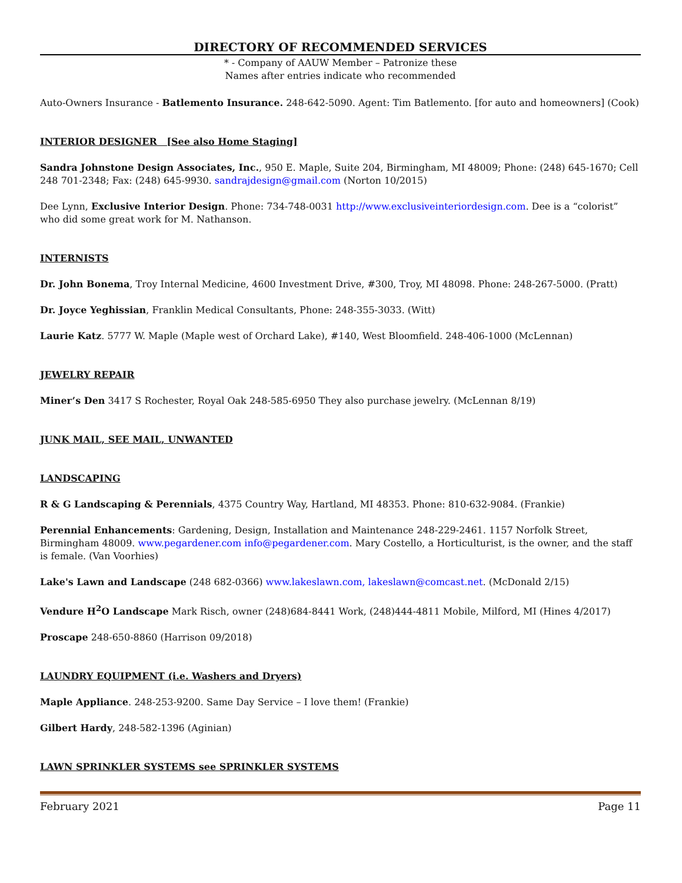DIRECTORY OF RECOMMENDED SERVICES
* - Company of AAUW Member – Patronize these
Names after entries indicate who recommended
Auto-Owners Insurance - Batlemento Insurance. 248-642-5090. Agent: Tim Batlemento. [for auto and homeowners] (Cook)
INTERIOR DESIGNER [See also Home Staging]
Sandra Johnstone Design Associates, Inc., 950 E. Maple, Suite 204, Birmingham, MI 48009; Phone: (248) 645-1670; Cell 248 701-2348; Fax: (248) 645-9930. sandrajdesign@gmail.com (Norton 10/2015)
Dee Lynn, Exclusive Interior Design. Phone: 734-748-0031 http://www.exclusiveinteriordesign.com. Dee is a “colorist” who did some great work for M. Nathanson.
INTERNISTS
Dr. John Bonema, Troy Internal Medicine, 4600 Investment Drive, #300, Troy, MI 48098. Phone: 248-267-5000. (Pratt)
Dr. Joyce Yeghissian, Franklin Medical Consultants, Phone: 248-355-3033. (Witt)
Laurie Katz. 5777 W. Maple (Maple west of Orchard Lake), #140, West Bloomfield. 248-406-1000 (McLennan)
JEWELRY REPAIR
Miner’s Den 3417 S Rochester, Royal Oak 248-585-6950 They also purchase jewelry. (McLennan 8/19)
JUNK MAIL, SEE MAIL, UNWANTED
LANDSCAPING
R & G Landscaping & Perennials, 4375 Country Way, Hartland, MI 48353. Phone: 810-632-9084. (Frankie)
Perennial Enhancements: Gardening, Design, Installation and Maintenance 248-229-2461. 1157 Norfolk Street, Birmingham 48009. www.pegardener.com info@pegardener.com. Mary Costello, a Horticulturist, is the owner, and the staff is female. (Van Voorhies)
Lake's Lawn and Landscape (248 682-0366) www.lakeslawn.com, lakeslawn@comcast.net. (McDonald 2/15)
Vendure H<sup>2</sup>O Landscape Mark Risch, owner (248)684-8441 Work, (248)444-4811 Mobile, Milford, MI (Hines 4/2017)
Proscape 248-650-8860 (Harrison 09/2018)
LAUNDRY EQUIPMENT (i.e. Washers and Dryers)
Maple Appliance. 248-253-9200. Same Day Service – I love them! (Frankie)
Gilbert Hardy, 248-582-1396 (Aginian)
LAWN SPRINKLER SYSTEMS see SPRINKLER SYSTEMS
February 2021 Page 11